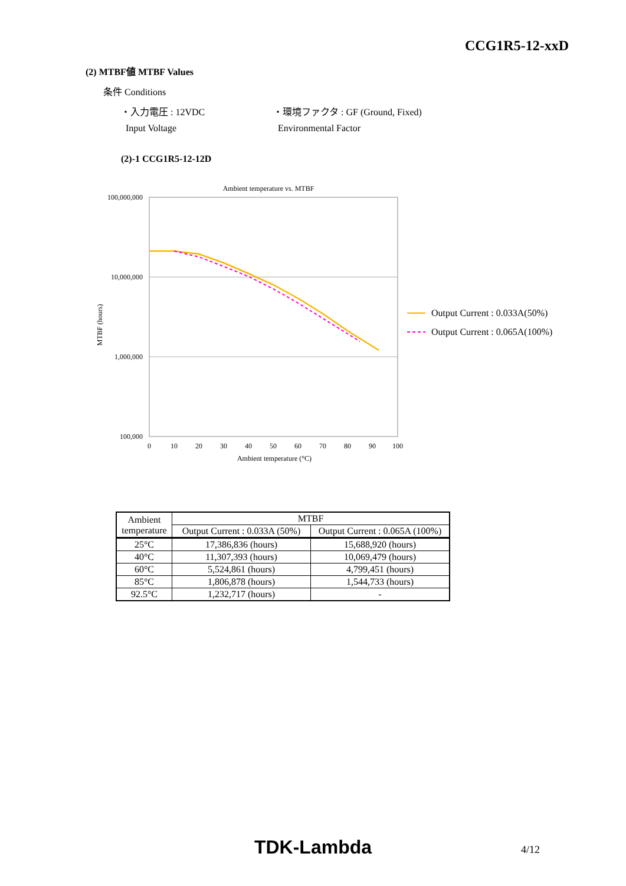CCG1R5-12-xxD
(2) MTBF値 MTBF Values
条件 Conditions
・入力電圧 : 12VDC
Input Voltage
・環境ファクタ : GF (Ground, Fixed)
Environmental Factor
(2)-1 CCG1R5-12-12D
Ambient temperature vs. MTBF
100,000,000
10,000,000
1,000,000
100,000
0
10
20
30
40
50
60
70
80
90
100
Ambient temperature (°C)
MTBF (hours)
Output Current : 0.033A(50%)
Output Current : 0.065A(100%)
| Ambient temperature | MTBF | |
| | Output Current : 0.033A (50%) | Output Current : 0.065A (100%) |
| 25°C | 17,386,836 (hours) | 15,688,920 (hours) |
| 40°C | 11,307,393 (hours) | 10,069,479 (hours) |
| 60°C | 5,524,861 (hours) | 4,799,451 (hours) |
| 85°C | 1,806,878 (hours) | 1,544,733 (hours) |
| 92.5°C | 1,232,717 (hours) | - |
TDK-Lambda 4/12